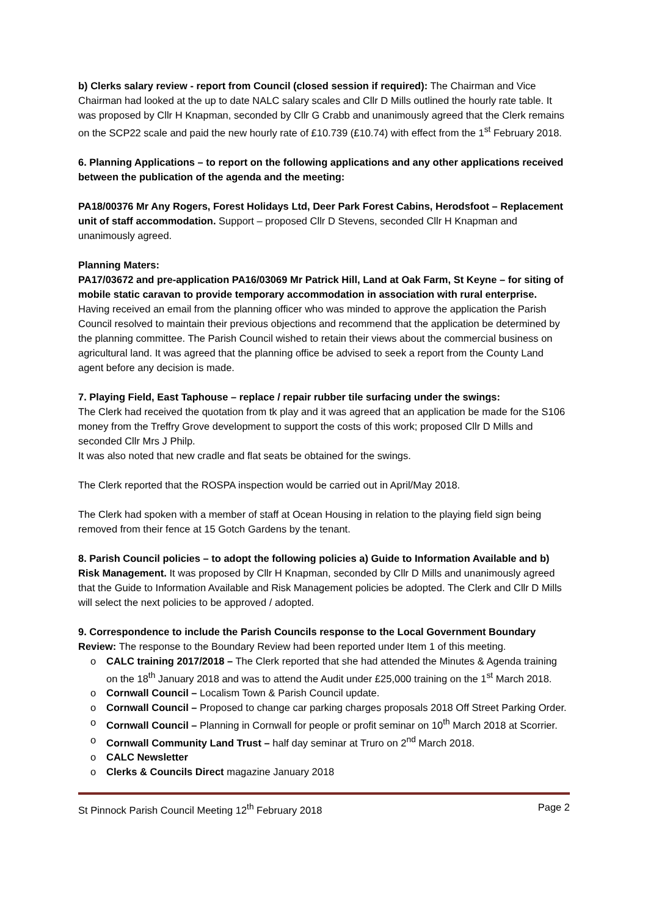b) Clerks salary review - report from Council (closed session if required): The Chairman and Vice Chairman had looked at the up to date NALC salary scales and Cllr D Mills outlined the hourly rate table. It was proposed by Cllr H Knapman, seconded by Cllr G Crabb and unanimously agreed that the Clerk remains on the SCP22 scale and paid the new hourly rate of £10.739 (£10.74) with effect from the 1<sup>st</sup> February 2018.
6. Planning Applications – to report on the following applications and any other applications received between the publication of the agenda and the meeting:
PA18/00376 Mr Any Rogers, Forest Holidays Ltd, Deer Park Forest Cabins, Herodsfoot – Replacement unit of staff accommodation. Support – proposed Cllr D Stevens, seconded Cllr H Knapman and unanimously agreed.
Planning Maters:
PA17/03672 and pre-application PA16/03069 Mr Patrick Hill, Land at Oak Farm, St Keyne – for siting of mobile static caravan to provide temporary accommodation in association with rural enterprise. Having received an email from the planning officer who was minded to approve the application the Parish Council resolved to maintain their previous objections and recommend that the application be determined by the planning committee. The Parish Council wished to retain their views about the commercial business on agricultural land. It was agreed that the planning office be advised to seek a report from the County Land agent before any decision is made.
7. Playing Field, East Taphouse – replace / repair rubber tile surfacing under the swings:
The Clerk had received the quotation from tk play and it was agreed that an application be made for the S106 money from the Treffry Grove development to support the costs of this work; proposed Cllr D Mills and seconded Cllr Mrs J Philp.
It was also noted that new cradle and flat seats be obtained for the swings.
The Clerk reported that the ROSPA inspection would be carried out in April/May 2018.
The Clerk had spoken with a member of staff at Ocean Housing in relation to the playing field sign being removed from their fence at 15 Gotch Gardens by the tenant.
8. Parish Council policies – to adopt the following policies a) Guide to Information Available and b) Risk Management. It was proposed by Cllr H Knapman, seconded by Cllr D Mills and unanimously agreed that the Guide to Information Available and Risk Management policies be adopted. The Clerk and Cllr D Mills will select the next policies to be approved / adopted.
9. Correspondence to include the Parish Councils response to the Local Government Boundary Review: The response to the Boundary Review had been reported under Item 1 of this meeting.
o CALC training 2017/2018 – The Clerk reported that she had attended the Minutes & Agenda training on the 18<sup>th</sup> January 2018 and was to attend the Audit under £25,000 training on the 1<sup>st</sup> March 2018.
o Cornwall Council – Localism Town & Parish Council update.
o Cornwall Council – Proposed to change car parking charges proposals 2018 Off Street Parking Order.
o Cornwall Council – Planning in Cornwall for people or profit seminar on 10<sup>th</sup> March 2018 at Scorrier.
o Cornwall Community Land Trust – half day seminar at Truro on 2<sup>nd</sup> March 2018.
o CALC Newsletter
o Clerks & Councils Direct magazine January 2018
St Pinnock Parish Council Meeting 12<sup>th</sup> February 2018 Page 2